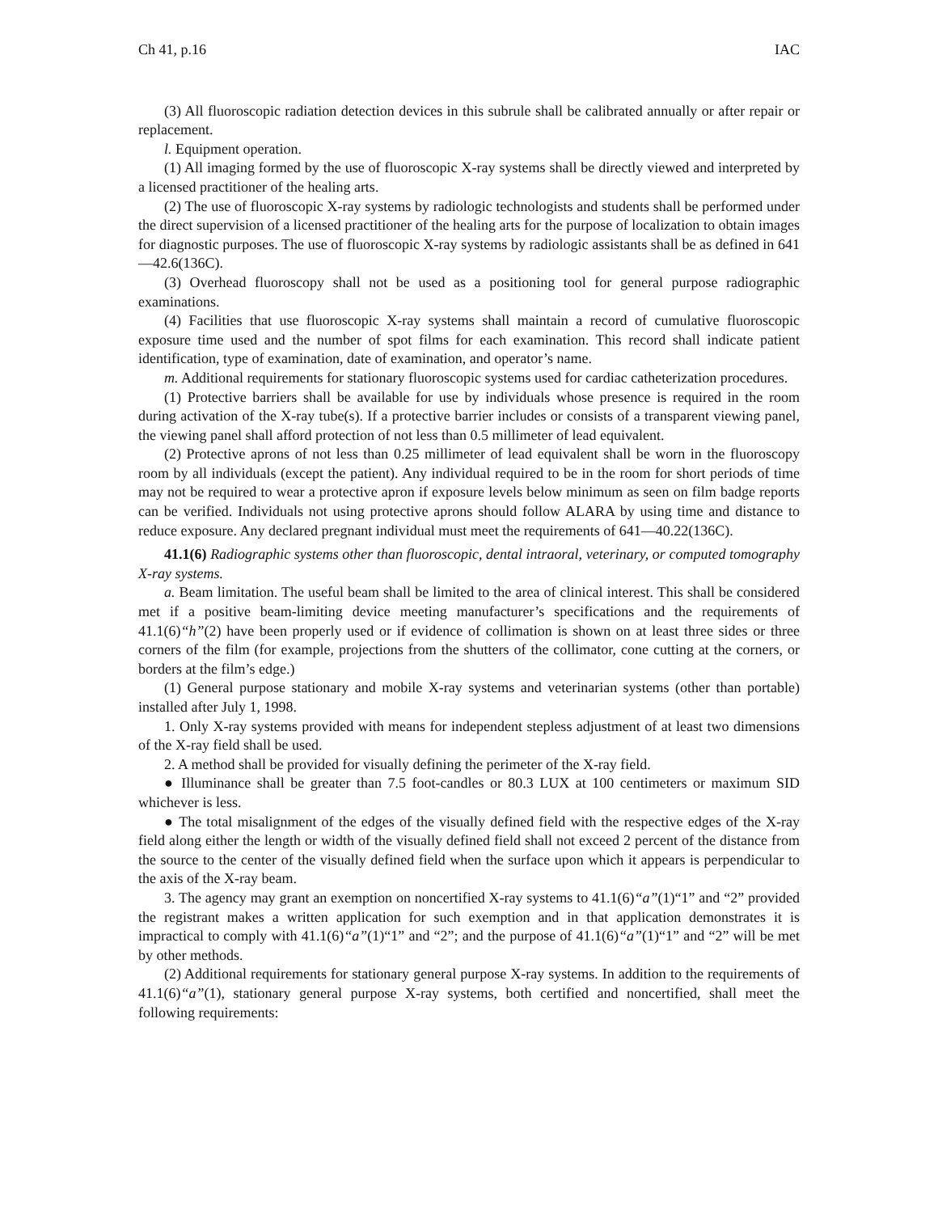Ch 41, p.16 IAC
(3) All fluoroscopic radiation detection devices in this subrule shall be calibrated annually or after repair or replacement.
l. Equipment operation.
(1) All imaging formed by the use of fluoroscopic X-ray systems shall be directly viewed and interpreted by a licensed practitioner of the healing arts.
(2) The use of fluoroscopic X-ray systems by radiologic technologists and students shall be performed under the direct supervision of a licensed practitioner of the healing arts for the purpose of localization to obtain images for diagnostic purposes. The use of fluoroscopic X-ray systems by radiologic assistants shall be as defined in 641—42.6(136C).
(3) Overhead fluoroscopy shall not be used as a positioning tool for general purpose radiographic examinations.
(4) Facilities that use fluoroscopic X-ray systems shall maintain a record of cumulative fluoroscopic exposure time used and the number of spot films for each examination. This record shall indicate patient identification, type of examination, date of examination, and operator’s name.
m. Additional requirements for stationary fluoroscopic systems used for cardiac catheterization procedures.
(1) Protective barriers shall be available for use by individuals whose presence is required in the room during activation of the X-ray tube(s). If a protective barrier includes or consists of a transparent viewing panel, the viewing panel shall afford protection of not less than 0.5 millimeter of lead equivalent.
(2) Protective aprons of not less than 0.25 millimeter of lead equivalent shall be worn in the fluoroscopy room by all individuals (except the patient). Any individual required to be in the room for short periods of time may not be required to wear a protective apron if exposure levels below minimum as seen on film badge reports can be verified. Individuals not using protective aprons should follow ALARA by using time and distance to reduce exposure. Any declared pregnant individual must meet the requirements of 641—40.22(136C).
41.1(6) Radiographic systems other than fluoroscopic, dental intraoral, veterinary, or computed tomography X-ray systems.
a. Beam limitation. The useful beam shall be limited to the area of clinical interest. This shall be considered met if a positive beam-limiting device meeting manufacturer’s specifications and the requirements of 41.1(6)“h”(2) have been properly used or if evidence of collimation is shown on at least three sides or three corners of the film (for example, projections from the shutters of the collimator, cone cutting at the corners, or borders at the film’s edge.)
(1) General purpose stationary and mobile X-ray systems and veterinarian systems (other than portable) installed after July 1, 1998.
1. Only X-ray systems provided with means for independent stepless adjustment of at least two dimensions of the X-ray field shall be used.
2. A method shall be provided for visually defining the perimeter of the X-ray field.
● Illuminance shall be greater than 7.5 foot-candles or 80.3 LUX at 100 centimeters or maximum SID whichever is less.
● The total misalignment of the edges of the visually defined field with the respective edges of the X-ray field along either the length or width of the visually defined field shall not exceed 2 percent of the distance from the source to the center of the visually defined field when the surface upon which it appears is perpendicular to the axis of the X-ray beam.
3. The agency may grant an exemption on noncertified X-ray systems to 41.1(6)“a”(1)“1” and “2” provided the registrant makes a written application for such exemption and in that application demonstrates it is impractical to comply with 41.1(6)“a”(1)“1” and “2”; and the purpose of 41.1(6)“a”(1)“1” and “2” will be met by other methods.
(2) Additional requirements for stationary general purpose X-ray systems. In addition to the requirements of 41.1(6)“a”(1), stationary general purpose X-ray systems, both certified and noncertified, shall meet the following requirements: